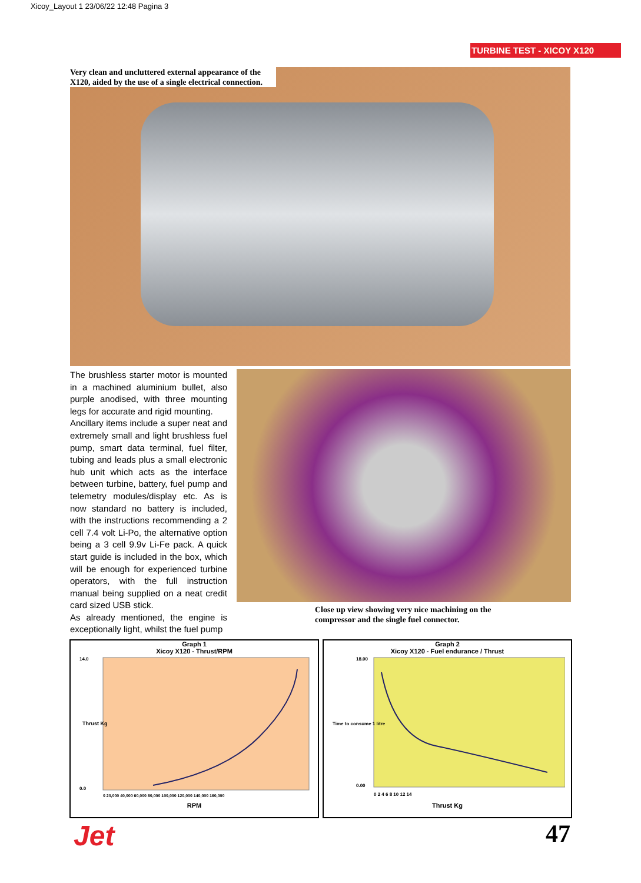Xicoy_Layout 1 23/06/22 12:48 Pagina 3
TURBINE TEST - XICOY X120
Very clean and uncluttered external appearance of the X120, aided by the use of a single electrical connection.
The brushless starter motor is mounted in a machined aluminium bullet, also purple anodised, with three mounting legs for accurate and rigid mounting.
Ancillary items include a super neat and extremely small and light brushless fuel pump, smart data terminal, fuel filter, tubing and leads plus a small electronic hub unit which acts as the interface between turbine, battery, fuel pump and telemetry modules/display etc. As is now standard no battery is included, with the instructions recommending a 2 cell 7.4 volt Li-Po, the alternative option being a 3 cell 9.9v Li-Fe pack. A quick start guide is included in the box, which will be enough for experienced turbine operators, with the full instruction manual being supplied on a neat credit card sized USB stick.
As already mentioned, the engine is exceptionally light, whilst the fuel pump
Close up view showing very nice machining on the compressor and the single fuel connector.
Graph 1
Xicoy X120 - Thrust/RPM
14.0
0.0
Thrust Kg
0 20,000 40,000 60,000 80,000 100,000 120,000 140,000 160,000
RPM
Graph 2
Xicoy X120 - Fuel endurance / Thrust
18.00
0.00
Time to consume 1 litre
0 2 4 6 8 10 12 14
Thrust Kg
Jet 47